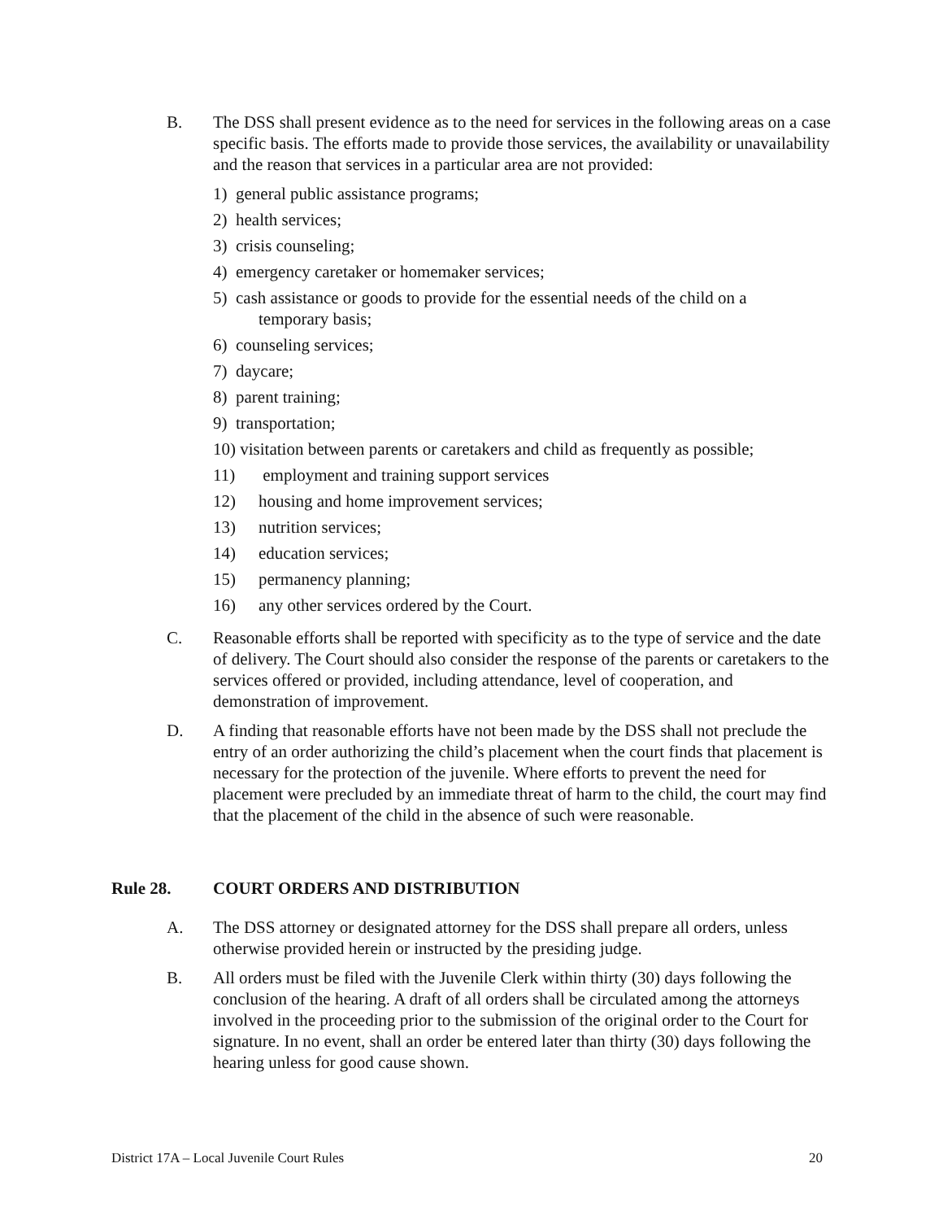B. The DSS shall present evidence as to the need for services in the following areas on a case specific basis. The efforts made to provide those services, the availability or unavailability and the reason that services in a particular area are not provided:
1) general public assistance programs;
2) health services;
3) crisis counseling;
4) emergency caretaker or homemaker services;
5) cash assistance or goods to provide for the essential needs of the child on a
temporary basis;
6) counseling services;
7) daycare;
8) parent training;
9) transportation;
10) visitation between parents or caretakers and child as frequently as possible;
11) employment and training support services
12) housing and home improvement services;
13) nutrition services;
14) education services;
15) permanency planning;
16) any other services ordered by the Court.
C. Reasonable efforts shall be reported with specificity as to the type of service and the date of delivery. The Court should also consider the response of the parents or caretakers to the services offered or provided, including attendance, level of cooperation, and demonstration of improvement.
D. A finding that reasonable efforts have not been made by the DSS shall not preclude the entry of an order authorizing the child’s placement when the court finds that placement is necessary for the protection of the juvenile. Where efforts to prevent the need for placement were precluded by an immediate threat of harm to the child, the court may find that the placement of the child in the absence of such were reasonable.
Rule 28. COURT ORDERS AND DISTRIBUTION
A. The DSS attorney or designated attorney for the DSS shall prepare all orders, unless otherwise provided herein or instructed by the presiding judge.
B. All orders must be filed with the Juvenile Clerk within thirty (30) days following the conclusion of the hearing. A draft of all orders shall be circulated among the attorneys involved in the proceeding prior to the submission of the original order to the Court for signature. In no event, shall an order be entered later than thirty (30) days following the hearing unless for good cause shown.
District 17A – Local Juvenile Court Rules 20